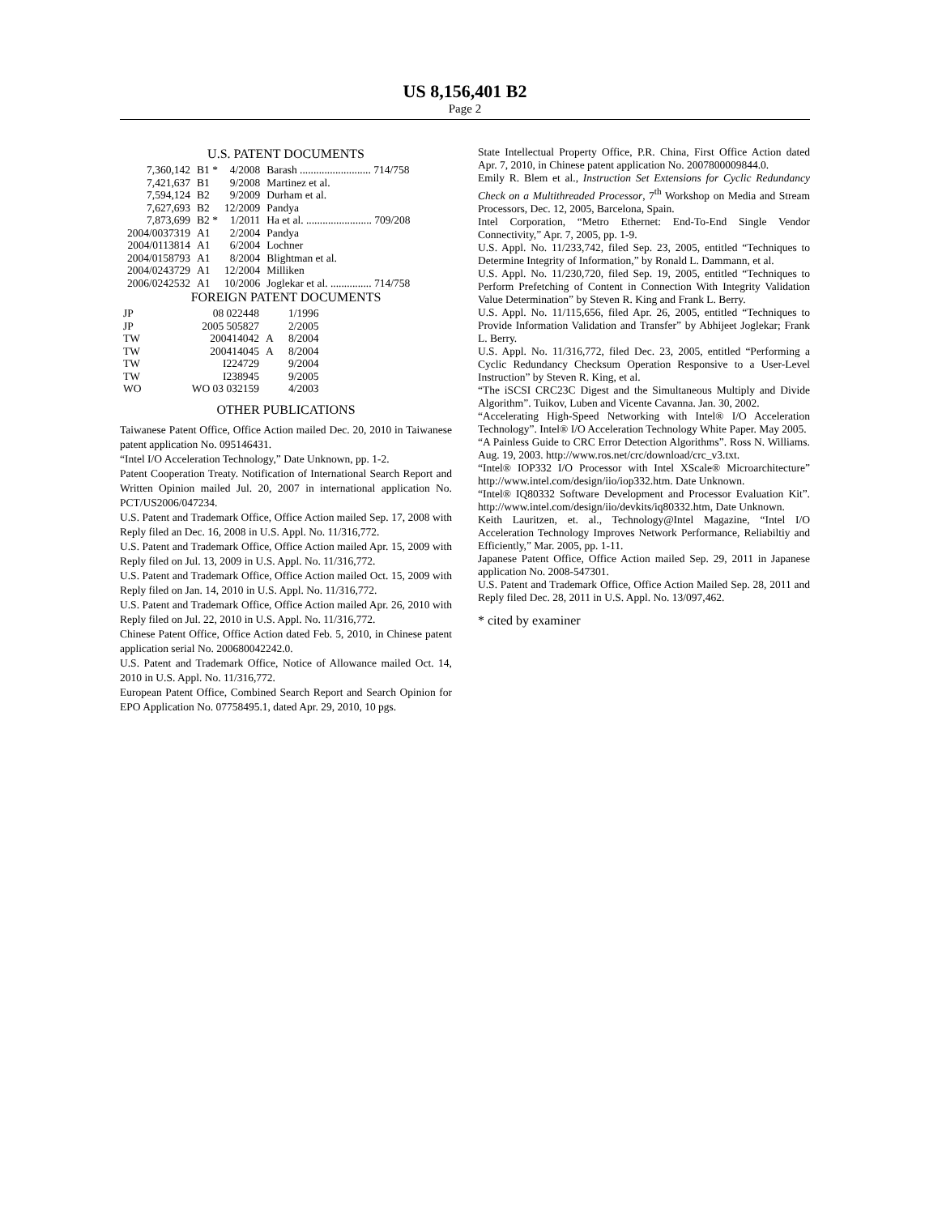US 8,156,401 B2
Page 2
U.S. PATENT DOCUMENTS
| 7,360,142 | B1 * | 4/2008 | Barash .......................... 714/758 |
| 7,421,637 | B1 | 9/2008 | Martinez et al. |
| 7,594,124 | B2 | 9/2009 | Durham et al. |
| 7,627,693 | B2 | 12/2009 | Pandya |
| 7,873,699 | B2 * | 1/2011 | Ha et al. ........................ 709/208 |
| 2004/0037319 | A1 | 2/2004 | Pandya |
| 2004/0113814 | A1 | 6/2004 | Lochner |
| 2004/0158793 | A1 | 8/2004 | Blightman et al. |
| 2004/0243729 | A1 | 12/2004 | Milliken |
| 2006/0242532 | A1 | 10/2006 | Joglekar et al. ............... 714/758 |
FOREIGN PATENT DOCUMENTS
| JP | 08 022448 | | 1/1996 |
| JP | 2005 505827 | | 2/2005 |
| TW | 200414042 | A | 8/2004 |
| TW | 200414045 | A | 8/2004 |
| TW | I224729 | | 9/2004 |
| TW | I238945 | | 9/2005 |
| WO | WO 03 032159 | | 4/2003 |
OTHER PUBLICATIONS
Taiwanese Patent Office, Office Action mailed Dec. 20, 2010 in Taiwanese patent application No. 095146431.
“Intel I/O Acceleration Technology,” Date Unknown, pp. 1-2.
Patent Cooperation Treaty. Notification of International Search Report and Written Opinion mailed Jul. 20, 2007 in international application No. PCT/US2006/047234.
U.S. Patent and Trademark Office, Office Action mailed Sep. 17, 2008 with Reply filed an Dec. 16, 2008 in U.S. Appl. No. 11/316,772.
U.S. Patent and Trademark Office, Office Action mailed Apr. 15, 2009 with Reply filed on Jul. 13, 2009 in U.S. Appl. No. 11/316,772.
U.S. Patent and Trademark Office, Office Action mailed Oct. 15, 2009 with Reply filed on Jan. 14, 2010 in U.S. Appl. No. 11/316,772.
U.S. Patent and Trademark Office, Office Action mailed Apr. 26, 2010 with Reply filed on Jul. 22, 2010 in U.S. Appl. No. 11/316,772.
Chinese Patent Office, Office Action dated Feb. 5, 2010, in Chinese patent application serial No. 200680042242.0.
U.S. Patent and Trademark Office, Notice of Allowance mailed Oct. 14, 2010 in U.S. Appl. No. 11/316,772.
European Patent Office, Combined Search Report and Search Opinion for EPO Application No. 07758495.1, dated Apr. 29, 2010, 10 pgs.
State Intellectual Property Office, P.R. China, First Office Action dated Apr. 7, 2010, in Chinese patent application No. 2007800009844.0.
Emily R. Blem et al., Instruction Set Extensions for Cyclic Redundancy Check on a Multithreaded Processor, 7<sup>th</sup> Workshop on Media and Stream Processors, Dec. 12, 2005, Barcelona, Spain.
Intel Corporation, “Metro Ethernet: End-To-End Single Vendor Connectivity,” Apr. 7, 2005, pp. 1-9.
U.S. Appl. No. 11/233,742, filed Sep. 23, 2005, entitled “Techniques to Determine Integrity of Information,” by Ronald L. Dammann, et al.
U.S. Appl. No. 11/230,720, filed Sep. 19, 2005, entitled “Techniques to Perform Prefetching of Content in Connection With Integrity Validation Value Determination” by Steven R. King and Frank L. Berry.
U.S. Appl. No. 11/115,656, filed Apr. 26, 2005, entitled “Techniques to Provide Information Validation and Transfer” by Abhijeet Joglekar; Frank L. Berry.
U.S. Appl. No. 11/316,772, filed Dec. 23, 2005, entitled “Performing a Cyclic Redundancy Checksum Operation Responsive to a User-Level Instruction” by Steven R. King, et al.
“The iSCSI CRC23C Digest and the Simultaneous Multiply and Divide Algorithm”. Tuikov, Luben and Vicente Cavanna. Jan. 30, 2002.
“Accelerating High-Speed Networking with Intel® I/O Acceleration Technology”. Intel® I/O Acceleration Technology White Paper. May 2005.
“A Painless Guide to CRC Error Detection Algorithms”. Ross N. Williams. Aug. 19, 2003. http://www.ros.net/crc/download/crc_v3.txt.
“Intel® IOP332 I/O Processor with Intel XScale® Microarchitecture” http://www.intel.com/design/iio/iop332.htm. Date Unknown.
“Intel® IQ80332 Software Development and Processor Evaluation Kit”. http://www.intel.com/design/iio/devkits/iq80332.htm, Date Unknown.
Keith Lauritzen, et. al., Technology@Intel Magazine, “Intel I/O Acceleration Technology Improves Network Performance, Reliabiltiy and Efficiently,” Mar. 2005, pp. 1-11.
Japanese Patent Office, Office Action mailed Sep. 29, 2011 in Japanese application No. 2008-547301.
U.S. Patent and Trademark Office, Office Action Mailed Sep. 28, 2011 and Reply filed Dec. 28, 2011 in U.S. Appl. No. 13/097,462.
* cited by examiner